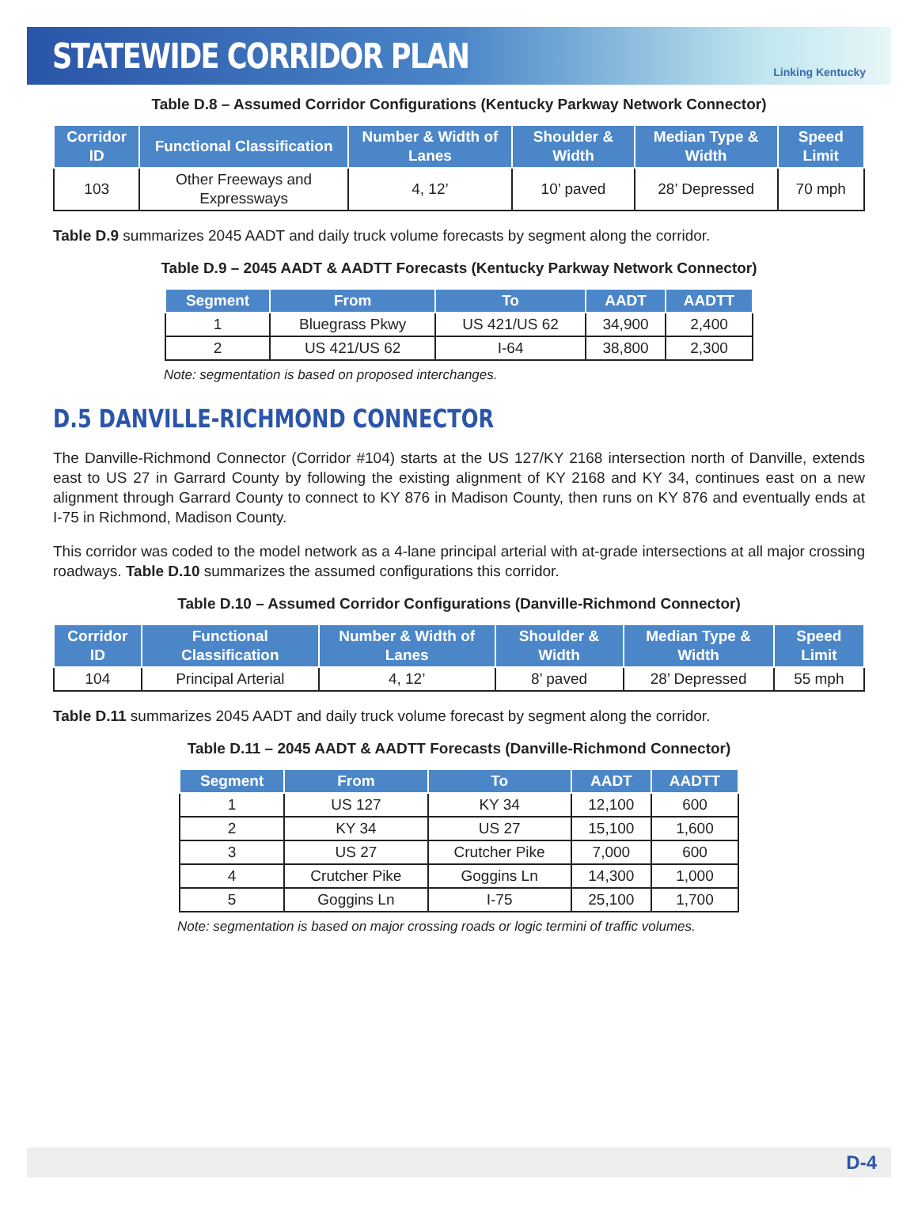STATEWIDE CORRIDOR PLAN
Linking Kentucky
Table D.8 – Assumed Corridor Configurations (Kentucky Parkway Network Connector)
| Corridor ID | Functional Classification | Number & Width of Lanes | Shoulder & Width | Median Type & Width | Speed Limit |
| --- | --- | --- | --- | --- | --- |
| 103 | Other Freeways and Expressways | 4, 12’ | 10’ paved | 28’ Depressed | 70 mph |
Table D.9 summarizes 2045 AADT and daily truck volume forecasts by segment along the corridor.
Table D.9 – 2045 AADT & AADTT Forecasts (Kentucky Parkway Network Connector)
| Segment | From | To | AADT | AADTT |
| --- | --- | --- | --- | --- |
| 1 | Bluegrass Pkwy | US 421/US 62 | 34,900 | 2,400 |
| 2 | US 421/US 62 | I-64 | 38,800 | 2,300 |
Note: segmentation is based on proposed interchanges.
D.5 DANVILLE-RICHMOND CONNECTOR
The Danville-Richmond Connector (Corridor #104) starts at the US 127/KY 2168 intersection north of Danville, extends east to US 27 in Garrard County by following the existing alignment of KY 2168 and KY 34, continues east on a new alignment through Garrard County to connect to KY 876 in Madison County, then runs on KY 876 and eventually ends at I-75 in Richmond, Madison County.
This corridor was coded to the model network as a 4-lane principal arterial with at-grade intersections at all major crossing roadways. Table D.10 summarizes the assumed configurations this corridor.
Table D.10 – Assumed Corridor Configurations (Danville-Richmond Connector)
| Corridor ID | Functional Classification | Number & Width of Lanes | Shoulder & Width | Median Type & Width | Speed Limit |
| --- | --- | --- | --- | --- | --- |
| 104 | Principal Arterial | 4, 12’ | 8’ paved | 28’ Depressed | 55 mph |
Table D.11 summarizes 2045 AADT and daily truck volume forecast by segment along the corridor.
Table D.11 – 2045 AADT & AADTT Forecasts (Danville-Richmond Connector)
| Segment | From | To | AADT | AADTT |
| --- | --- | --- | --- | --- |
| 1 | US 127 | KY 34 | 12,100 | 600 |
| 2 | KY 34 | US 27 | 15,100 | 1,600 |
| 3 | US 27 | Crutcher Pike | 7,000 | 600 |
| 4 | Crutcher Pike | Goggins Ln | 14,300 | 1,000 |
| 5 | Goggins Ln | I-75 | 25,100 | 1,700 |
Note: segmentation is based on major crossing roads or logic termini of traffic volumes.
D-4